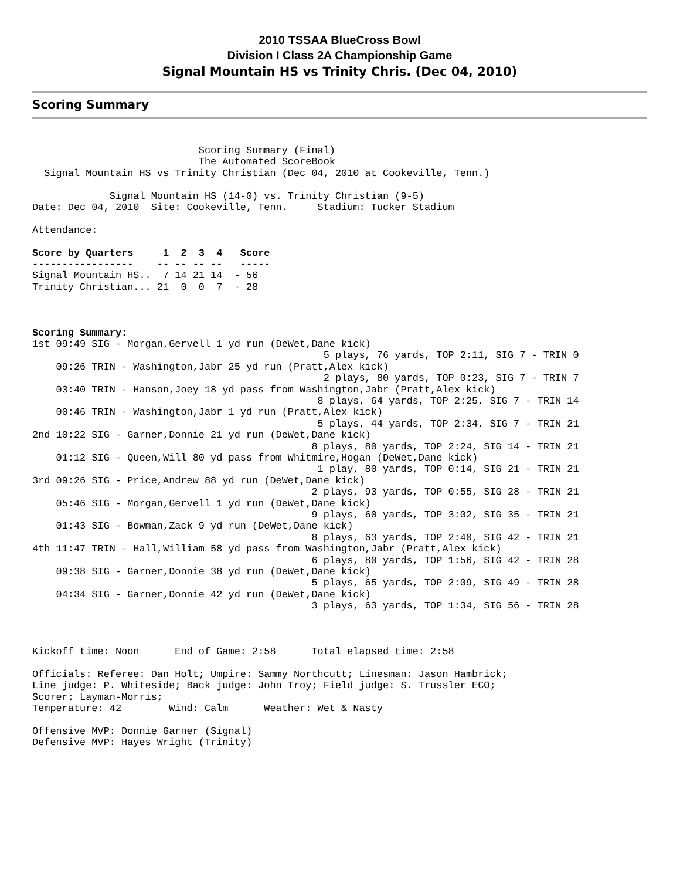2010 TSSAA BlueCross Bowl
Division I Class 2A Championship Game
Signal Mountain HS vs Trinity Chris. (Dec 04, 2010)
Scoring Summary
                            Scoring Summary (Final)
                            The Automated ScoreBook
  Signal Mountain HS vs Trinity Christian (Dec 04, 2010 at Cookeville, Tenn.)

             Signal Mountain HS (14-0) vs. Trinity Christian (9-5)
Date: Dec 04, 2010  Site: Cookeville, Tenn.     Stadium: Tucker Stadium

Attendance:

Score by Quarters     1  2  3  4   Score
-----------------    -- -- -- --   -----
Signal Mountain HS..  7 14 21 14  - 56
Trinity Christian... 21  0  0  7  - 28



Scoring Summary:
1st 09:49 SIG - Morgan,Gervell 1 yd run (DeWet,Dane kick)
                                                 5 plays, 76 yards, TOP 2:11, SIG 7 - TRIN 0
    09:26 TRIN - Washington,Jabr 25 yd run (Pratt,Alex kick)
                                                 2 plays, 80 yards, TOP 0:23, SIG 7 - TRIN 7
    03:40 TRIN - Hanson,Joey 18 yd pass from Washington,Jabr (Pratt,Alex kick)
                                                8 plays, 64 yards, TOP 2:25, SIG 7 - TRIN 14
    00:46 TRIN - Washington,Jabr 1 yd run (Pratt,Alex kick)
                                                5 plays, 44 yards, TOP 2:34, SIG 7 - TRIN 21
2nd 10:22 SIG - Garner,Donnie 21 yd run (DeWet,Dane kick)
                                               8 plays, 80 yards, TOP 2:24, SIG 14 - TRIN 21
    01:12 SIG - Queen,Will 80 yd pass from Whitmire,Hogan (DeWet,Dane kick)
                                                1 play, 80 yards, TOP 0:14, SIG 21 - TRIN 21
3rd 09:26 SIG - Price,Andrew 88 yd run (DeWet,Dane kick)
                                               2 plays, 93 yards, TOP 0:55, SIG 28 - TRIN 21
    05:46 SIG - Morgan,Gervell 1 yd run (DeWet,Dane kick)
                                               9 plays, 60 yards, TOP 3:02, SIG 35 - TRIN 21
    01:43 SIG - Bowman,Zack 9 yd run (DeWet,Dane kick)
                                               8 plays, 63 yards, TOP 2:40, SIG 42 - TRIN 21
4th 11:47 TRIN - Hall,William 58 yd pass from Washington,Jabr (Pratt,Alex kick)
                                               6 plays, 80 yards, TOP 1:56, SIG 42 - TRIN 28
    09:38 SIG - Garner,Donnie 38 yd run (DeWet,Dane kick)
                                               5 plays, 65 yards, TOP 2:09, SIG 49 - TRIN 28
    04:34 SIG - Garner,Donnie 42 yd run (DeWet,Dane kick)
                                               3 plays, 63 yards, TOP 1:34, SIG 56 - TRIN 28



Kickoff time: Noon      End of Game: 2:58      Total elapsed time: 2:58

Officials: Referee: Dan Holt; Umpire: Sammy Northcutt; Linesman: Jason Hambrick;
Line judge: P. Whiteside; Back judge: John Troy; Field judge: S. Trussler ECO;
Scorer: Layman-Morris;
Temperature: 42        Wind: Calm      Weather: Wet & Nasty

Offensive MVP: Donnie Garner (Signal)
Defensive MVP: Hayes Wright (Trinity)